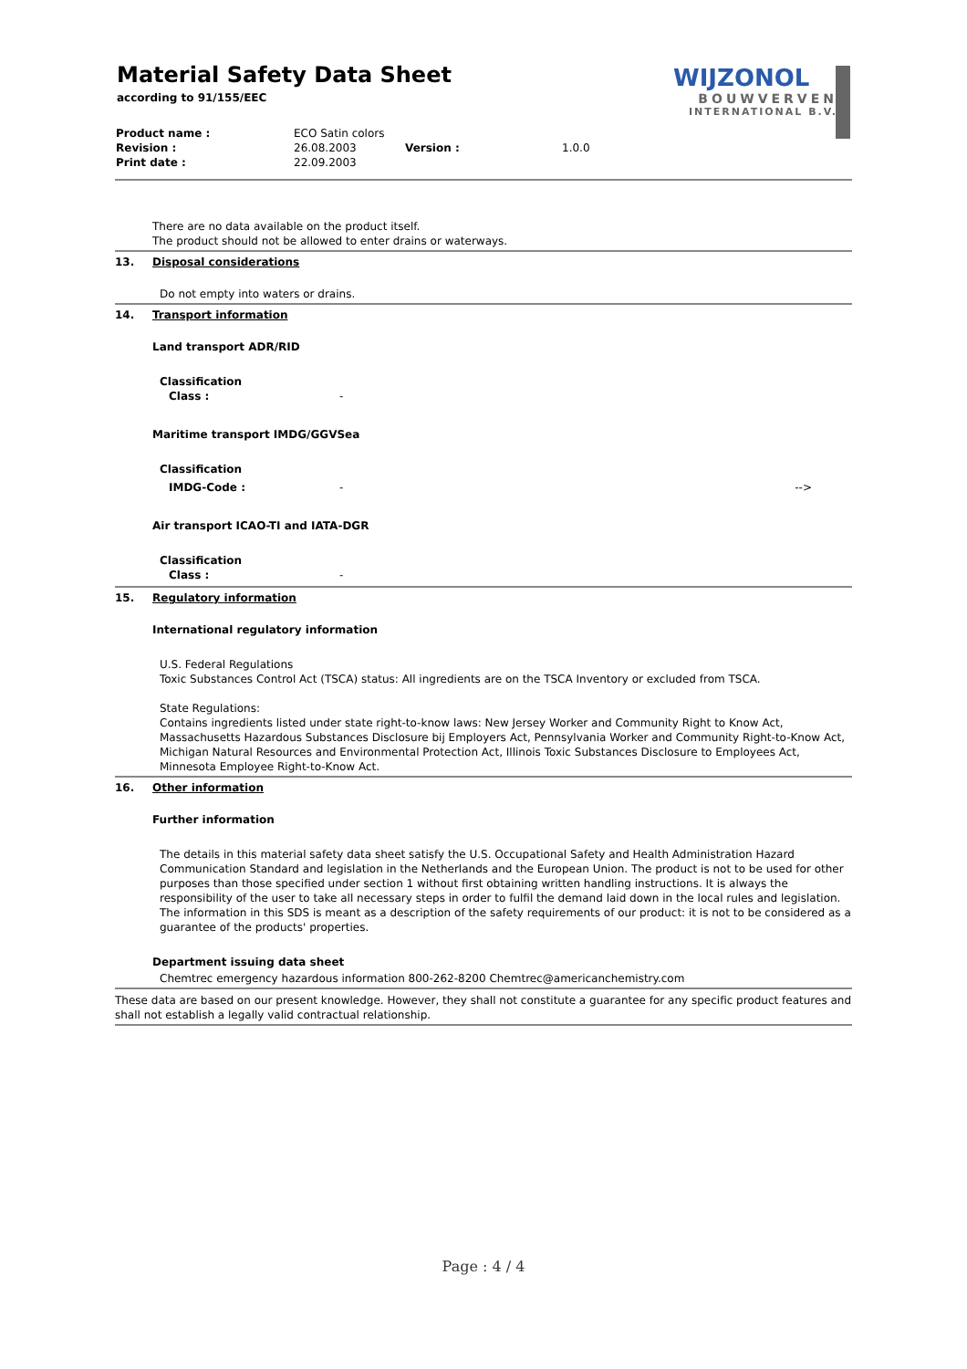Material Safety Data Sheet
according to 91/155/EEC
WIJZONOL
BOUWVERVEN
INTERNATIONAL B.V.
| Product name : | ECO Satin colors | | |
| Revision : | 26.08.2003 | Version : | 1.0.0 |
| Print date : | 22.09.2003 | | |
There are no data available on the product itself.
The product should not be allowed to enter drains or waterways.
13. Disposal considerations
Do not empty into waters or drains.
14. Transport information
Land transport ADR/RID
Classification
Class : -
Maritime transport IMDG/GGVSea
Classification
IMDG-Code : - -->
Air transport ICAO-TI and IATA-DGR
Classification
Class : -
15. Regulatory information
International regulatory information
U.S. Federal Regulations
Toxic Substances Control Act (TSCA) status: All ingredients are on the TSCA Inventory or excluded from TSCA.
State Regulations:
Contains ingredients listed under state right-to-know laws: New Jersey Worker and Community Right to Know Act, Massachusetts Hazardous Substances Disclosure bij Employers Act, Pennsylvania Worker and Community Right-to-Know Act, Michigan Natural Resources and Environmental Protection Act, Illinois Toxic Substances Disclosure to Employees Act, Minnesota Employee Right-to-Know Act.
16. Other information
Further information
The details in this material safety data sheet satisfy the U.S. Occupational Safety and Health Administration Hazard Communication Standard and legislation in the Netherlands and the European Union. The product is not to be used for other purposes than those specified under section 1 without first obtaining written handling instructions. It is always the responsibility of the user to take all necessary steps in order to fulfil the demand laid down in the local rules and legislation. The information in this SDS is meant as a description of the safety requirements of our product: it is not to be considered as a guarantee of the products' properties.
Department issuing data sheet
Chemtrec emergency hazardous information 800-262-8200 Chemtrec@americanchemistry.com
These data are based on our present knowledge. However, they shall not constitute a guarantee for any specific product features and shall not establish a legally valid contractual relationship.
Page : 4 / 4